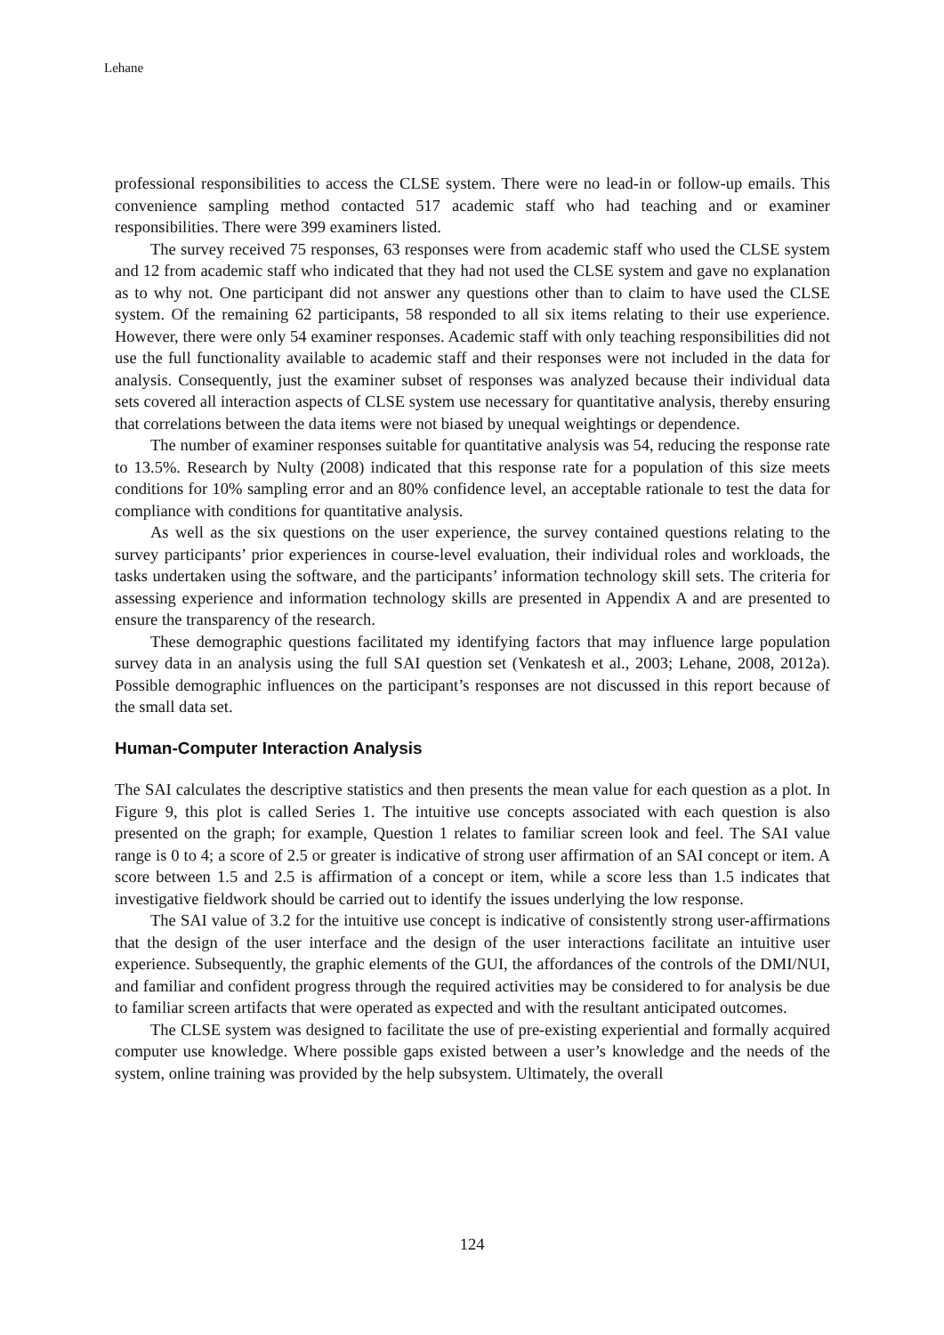Lehane
professional responsibilities to access the CLSE system. There were no lead-in or follow-up emails. This convenience sampling method contacted 517 academic staff who had teaching and or examiner responsibilities. There were 399 examiners listed.
The survey received 75 responses, 63 responses were from academic staff who used the CLSE system and 12 from academic staff who indicated that they had not used the CLSE system and gave no explanation as to why not. One participant did not answer any questions other than to claim to have used the CLSE system. Of the remaining 62 participants, 58 responded to all six items relating to their use experience. However, there were only 54 examiner responses. Academic staff with only teaching responsibilities did not use the full functionality available to academic staff and their responses were not included in the data for analysis. Consequently, just the examiner subset of responses was analyzed because their individual data sets covered all interaction aspects of CLSE system use necessary for quantitative analysis, thereby ensuring that correlations between the data items were not biased by unequal weightings or dependence.
The number of examiner responses suitable for quantitative analysis was 54, reducing the response rate to 13.5%. Research by Nulty (2008) indicated that this response rate for a population of this size meets conditions for 10% sampling error and an 80% confidence level, an acceptable rationale to test the data for compliance with conditions for quantitative analysis.
As well as the six questions on the user experience, the survey contained questions relating to the survey participants’ prior experiences in course-level evaluation, their individual roles and workloads, the tasks undertaken using the software, and the participants’ information technology skill sets. The criteria for assessing experience and information technology skills are presented in Appendix A and are presented to ensure the transparency of the research.
These demographic questions facilitated my identifying factors that may influence large population survey data in an analysis using the full SAI question set (Venkatesh et al., 2003; Lehane, 2008, 2012a). Possible demographic influences on the participant’s responses are not discussed in this report because of the small data set.
Human-Computer Interaction Analysis
The SAI calculates the descriptive statistics and then presents the mean value for each question as a plot. In Figure 9, this plot is called Series 1. The intuitive use concepts associated with each question is also presented on the graph; for example, Question 1 relates to familiar screen look and feel. The SAI value range is 0 to 4; a score of 2.5 or greater is indicative of strong user affirmation of an SAI concept or item. A score between 1.5 and 2.5 is affirmation of a concept or item, while a score less than 1.5 indicates that investigative fieldwork should be carried out to identify the issues underlying the low response.
The SAI value of 3.2 for the intuitive use concept is indicative of consistently strong user-affirmations that the design of the user interface and the design of the user interactions facilitate an intuitive user experience. Subsequently, the graphic elements of the GUI, the affordances of the controls of the DMI/NUI, and familiar and confident progress through the required activities may be considered to for analysis be due to familiar screen artifacts that were operated as expected and with the resultant anticipated outcomes.
The CLSE system was designed to facilitate the use of pre-existing experiential and formally acquired computer use knowledge. Where possible gaps existed between a user’s knowledge and the needs of the system, online training was provided by the help subsystem. Ultimately, the overall
124